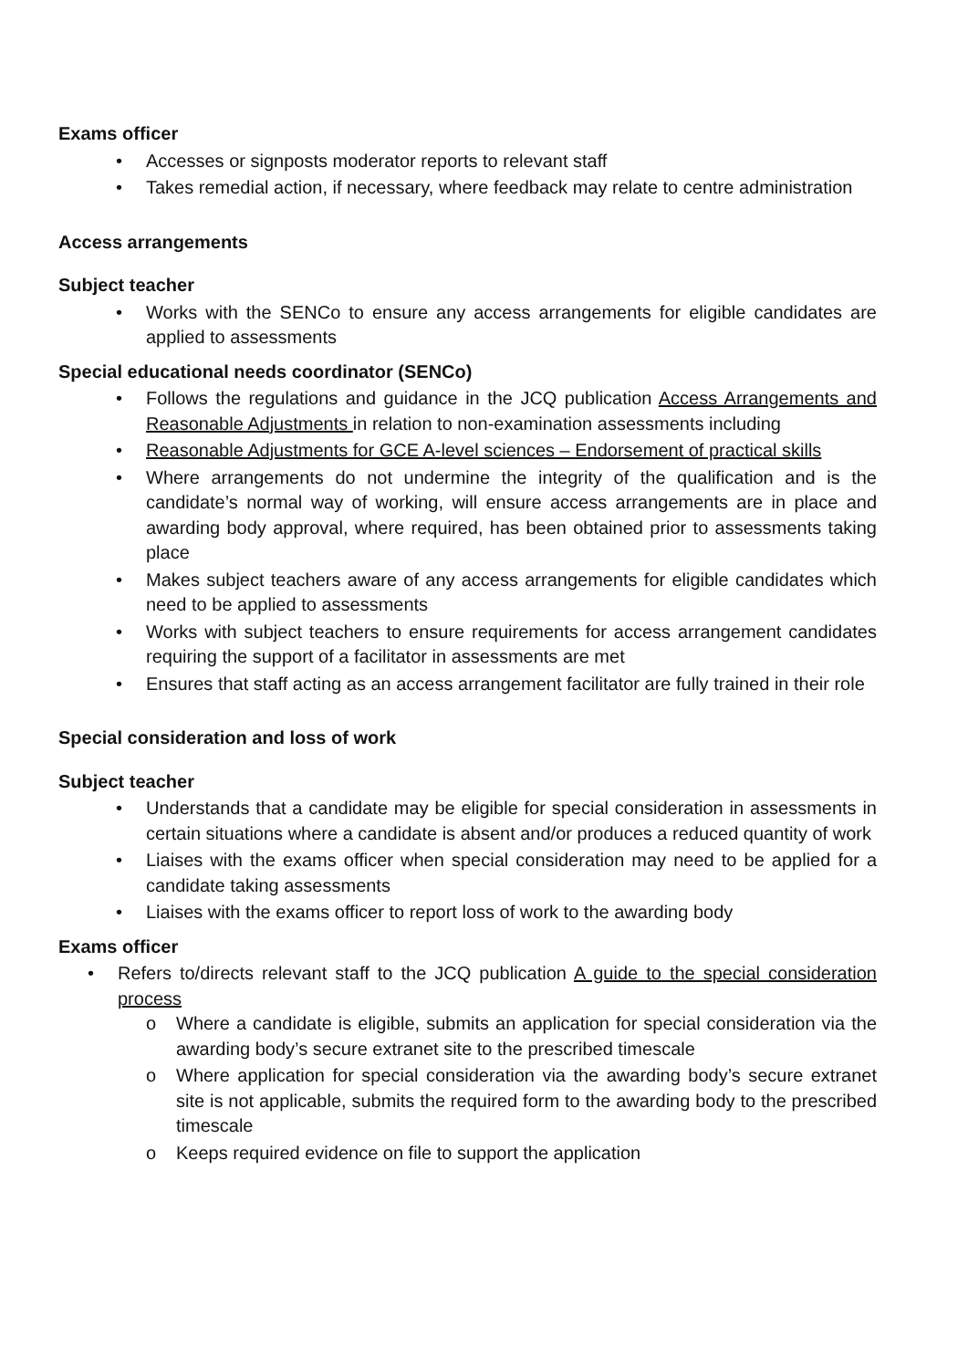Exams officer
• Accesses or signposts moderator reports to relevant staff
• Takes remedial action, if necessary, where feedback may relate to centre administration
Access arrangements
Subject teacher
• Works with the SENCo to ensure any access arrangements for eligible candidates are applied to assessments
Special educational needs coordinator (SENCo)
• Follows the regulations and guidance in the JCQ publication Access Arrangements and Reasonable Adjustments in relation to non-examination assessments including
• Reasonable Adjustments for GCE A-level sciences – Endorsement of practical skills
• Where arrangements do not undermine the integrity of the qualification and is the candidate’s normal way of working, will ensure access arrangements are in place and awarding body approval, where required, has been obtained prior to assessments taking place
• Makes subject teachers aware of any access arrangements for eligible candidates which need to be applied to assessments
• Works with subject teachers to ensure requirements for access arrangement candidates requiring the support of a facilitator in assessments are met
• Ensures that staff acting as an access arrangement facilitator are fully trained in their role
Special consideration and loss of work
Subject teacher
• Understands that a candidate may be eligible for special consideration in assessments in certain situations where a candidate is absent and/or produces a reduced quantity of work
• Liaises with the exams officer when special consideration may need to be applied for a candidate taking assessments
• Liaises with the exams officer to report loss of work to the awarding body
Exams officer
• Refers to/directs relevant staff to the JCQ publication A guide to the special consideration process
o Where a candidate is eligible, submits an application for special consideration via the awarding body’s secure extranet site to the prescribed timescale
o Where application for special consideration via the awarding body’s secure extranet site is not applicable, submits the required form to the awarding body to the prescribed timescale
o Keeps required evidence on file to support the application